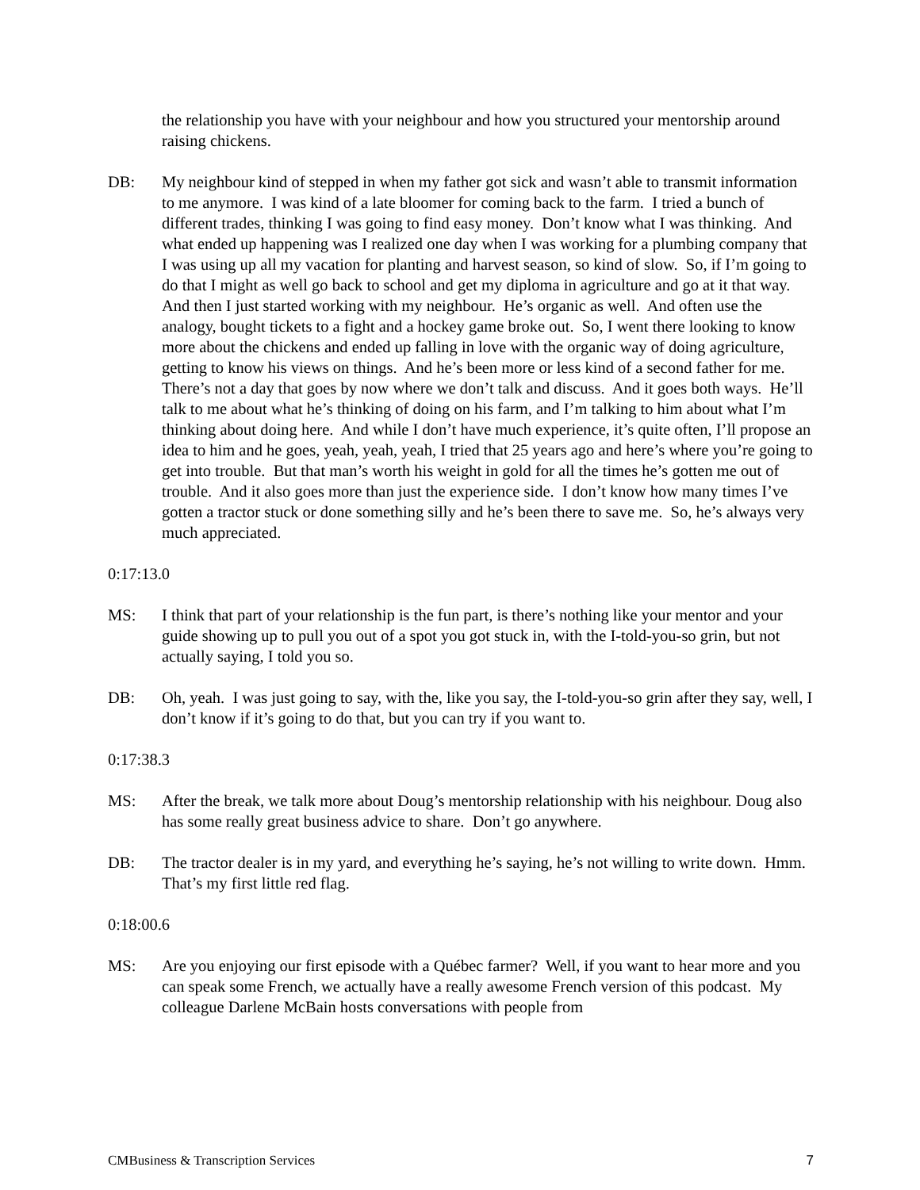the relationship you have with your neighbour and how you structured your mentorship around raising chickens.
DB: My neighbour kind of stepped in when my father got sick and wasn’t able to transmit information to me anymore. I was kind of a late bloomer for coming back to the farm. I tried a bunch of different trades, thinking I was going to find easy money. Don’t know what I was thinking. And what ended up happening was I realized one day when I was working for a plumbing company that I was using up all my vacation for planting and harvest season, so kind of slow. So, if I’m going to do that I might as well go back to school and get my diploma in agriculture and go at it that way. And then I just started working with my neighbour. He’s organic as well. And often use the analogy, bought tickets to a fight and a hockey game broke out. So, I went there looking to know more about the chickens and ended up falling in love with the organic way of doing agriculture, getting to know his views on things. And he’s been more or less kind of a second father for me. There’s not a day that goes by now where we don’t talk and discuss. And it goes both ways. He’ll talk to me about what he’s thinking of doing on his farm, and I’m talking to him about what I’m thinking about doing here. And while I don’t have much experience, it’s quite often, I’ll propose an idea to him and he goes, yeah, yeah, yeah, I tried that 25 years ago and here’s where you’re going to get into trouble. But that man’s worth his weight in gold for all the times he’s gotten me out of trouble. And it also goes more than just the experience side. I don’t know how many times I’ve gotten a tractor stuck or done something silly and he’s been there to save me. So, he’s always very much appreciated.
0:17:13.0
MS: I think that part of your relationship is the fun part, is there’s nothing like your mentor and your guide showing up to pull you out of a spot you got stuck in, with the I-told-you-so grin, but not actually saying, I told you so.
DB: Oh, yeah. I was just going to say, with the, like you say, the I-told-you-so grin after they say, well, I don’t know if it’s going to do that, but you can try if you want to.
0:17:38.3
MS: After the break, we talk more about Doug’s mentorship relationship with his neighbour. Doug also has some really great business advice to share. Don’t go anywhere.
DB: The tractor dealer is in my yard, and everything he’s saying, he’s not willing to write down. Hmm. That’s my first little red flag.
0:18:00.6
MS: Are you enjoying our first episode with a Québec farmer? Well, if you want to hear more and you can speak some French, we actually have a really awesome French version of this podcast. My colleague Darlene McBain hosts conversations with people from
CMBusiness & Transcription Services 7